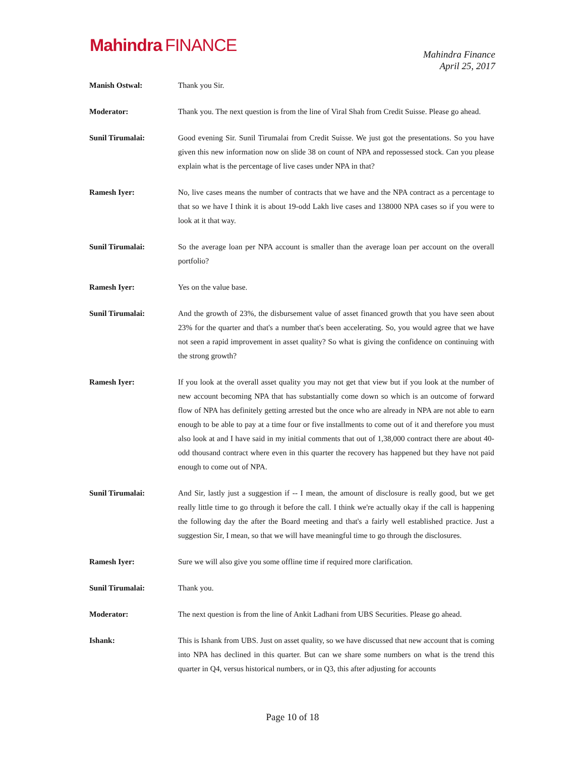Mahindra FINANCE
Mahindra Finance
April 25, 2017
Manish Ostwal: Thank you Sir.
Moderator: Thank you. The next question is from the line of Viral Shah from Credit Suisse. Please go ahead.
Sunil Tirumalai: Good evening Sir. Sunil Tirumalai from Credit Suisse. We just got the presentations. So you have given this new information now on slide 38 on count of NPA and repossessed stock. Can you please explain what is the percentage of live cases under NPA in that?
Ramesh Iyer: No, live cases means the number of contracts that we have and the NPA contract as a percentage to that so we have I think it is about 19-odd Lakh live cases and 138000 NPA cases so if you were to look at it that way.
Sunil Tirumalai: So the average loan per NPA account is smaller than the average loan per account on the overall portfolio?
Ramesh Iyer: Yes on the value base.
Sunil Tirumalai: And the growth of 23%, the disbursement value of asset financed growth that you have seen about 23% for the quarter and that's a number that's been accelerating. So, you would agree that we have not seen a rapid improvement in asset quality? So what is giving the confidence on continuing with the strong growth?
Ramesh Iyer: If you look at the overall asset quality you may not get that view but if you look at the number of new account becoming NPA that has substantially come down so which is an outcome of forward flow of NPA has definitely getting arrested but the once who are already in NPA are not able to earn enough to be able to pay at a time four or five installments to come out of it and therefore you must also look at and I have said in my initial comments that out of 1,38,000 contract there are about 40-odd thousand contract where even in this quarter the recovery has happened but they have not paid enough to come out of NPA.
Sunil Tirumalai: And Sir, lastly just a suggestion if -- I mean, the amount of disclosure is really good, but we get really little time to go through it before the call. I think we're actually okay if the call is happening the following day the after the Board meeting and that's a fairly well established practice. Just a suggestion Sir, I mean, so that we will have meaningful time to go through the disclosures.
Ramesh Iyer: Sure we will also give you some offline time if required more clarification.
Sunil Tirumalai: Thank you.
Moderator: The next question is from the line of Ankit Ladhani from UBS Securities. Please go ahead.
Ishank: This is Ishank from UBS. Just on asset quality, so we have discussed that new account that is coming into NPA has declined in this quarter. But can we share some numbers on what is the trend this quarter in Q4, versus historical numbers, or in Q3, this after adjusting for accounts
Page 10 of 18